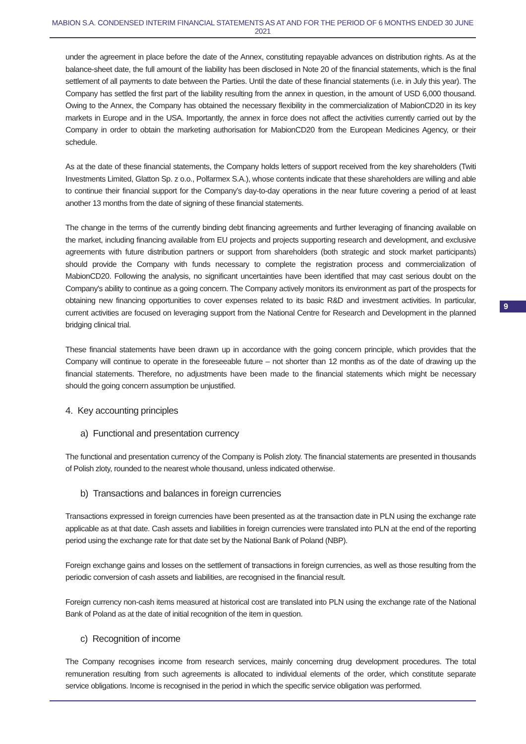MABION S.A. CONDENSED INTERIM FINANCIAL STATEMENTS AS AT AND FOR THE PERIOD OF 6 MONTHS ENDED 30 JUNE 2021
9
under the agreement in place before the date of the Annex, constituting repayable advances on distribution rights. As at the balance-sheet date, the full amount of the liability has been disclosed in Note 20 of the financial statements, which is the final settlement of all payments to date between the Parties. Until the date of these financial statements (i.e. in July this year). The Company has settled the first part of the liability resulting from the annex in question, in the amount of USD 6,000 thousand. Owing to the Annex, the Company has obtained the necessary flexibility in the commercialization of MabionCD20 in its key markets in Europe and in the USA. Importantly, the annex in force does not affect the activities currently carried out by the Company in order to obtain the marketing authorisation for MabionCD20 from the European Medicines Agency, or their schedule.
As at the date of these financial statements, the Company holds letters of support received from the key shareholders (Twiti Investments Limited, Glatton Sp. z o.o., Polfarmex S.A.), whose contents indicate that these shareholders are willing and able to continue their financial support for the Company’s day-to-day operations in the near future covering a period of at least another 13 months from the date of signing of these financial statements.
The change in the terms of the currently binding debt financing agreements and further leveraging of financing available on the market, including financing available from EU projects and projects supporting research and development, and exclusive agreements with future distribution partners or support from shareholders (both strategic and stock market participants) should provide the Company with funds necessary to complete the registration process and commercialization of MabionCD20. Following the analysis, no significant uncertainties have been identified that may cast serious doubt on the Company's ability to continue as a going concern. The Company actively monitors its environment as part of the prospects for obtaining new financing opportunities to cover expenses related to its basic R&D and investment activities. In particular, current activities are focused on leveraging support from the National Centre for Research and Development in the planned bridging clinical trial.
These financial statements have been drawn up in accordance with the going concern principle, which provides that the Company will continue to operate in the foreseeable future – not shorter than 12 months as of the date of drawing up the financial statements. Therefore, no adjustments have been made to the financial statements which might be necessary should the going concern assumption be unjustified.
4. Key accounting principles
a) Functional and presentation currency
The functional and presentation currency of the Company is Polish zloty. The financial statements are presented in thousands of Polish zloty, rounded to the nearest whole thousand, unless indicated otherwise.
b) Transactions and balances in foreign currencies
Transactions expressed in foreign currencies have been presented as at the transaction date in PLN using the exchange rate applicable as at that date. Cash assets and liabilities in foreign currencies were translated into PLN at the end of the reporting period using the exchange rate for that date set by the National Bank of Poland (NBP).
Foreign exchange gains and losses on the settlement of transactions in foreign currencies, as well as those resulting from the periodic conversion of cash assets and liabilities, are recognised in the financial result.
Foreign currency non-cash items measured at historical cost are translated into PLN using the exchange rate of the National Bank of Poland as at the date of initial recognition of the item in question.
c) Recognition of income
The Company recognises income from research services, mainly concerning drug development procedures. The total remuneration resulting from such agreements is allocated to individual elements of the order, which constitute separate service obligations. Income is recognised in the period in which the specific service obligation was performed.